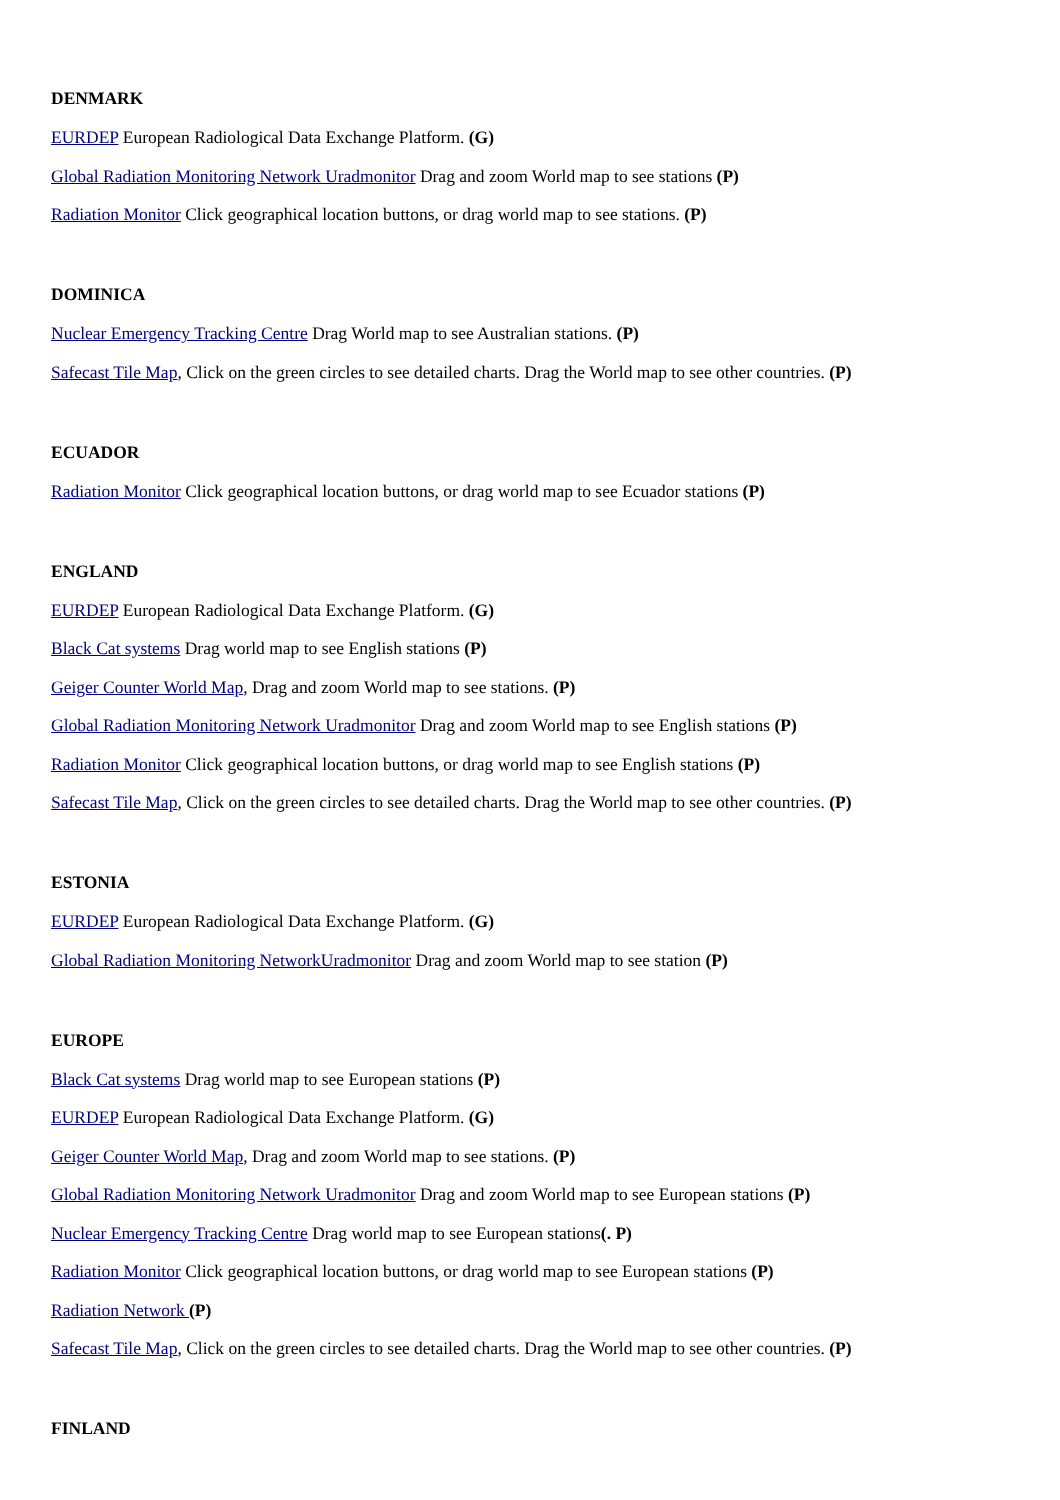DENMARK
EURDEP European Radiological Data Exchange Platform. (G)
Global Radiation Monitoring Network Uradmonitor Drag and zoom World map to see stations (P)
Radiation Monitor Click geographical location buttons, or drag world map to see stations. (P)
DOMINICA
Nuclear Emergency Tracking Centre Drag World map to see Australian stations. (P)
Safecast Tile Map, Click on the green circles to see detailed charts. Drag the World map to see other countries. (P)
ECUADOR
Radiation Monitor Click geographical location buttons, or drag world map to see Ecuador stations (P)
ENGLAND
EURDEP European Radiological Data Exchange Platform. (G)
Black Cat systems Drag world map to see English stations (P)
Geiger Counter World Map, Drag and zoom World map to see stations. (P)
Global Radiation Monitoring Network Uradmonitor Drag and zoom World map to see English stations (P)
Radiation Monitor Click geographical location buttons, or drag world map to see English stations (P)
Safecast Tile Map, Click on the green circles to see detailed charts. Drag the World map to see other countries. (P)
ESTONIA
EURDEP European Radiological Data Exchange Platform. (G)
Global Radiation Monitoring NetworkUradmonitor Drag and zoom World map to see station (P)
EUROPE
Black Cat systems Drag world map to see European stations (P)
EURDEP European Radiological Data Exchange Platform. (G)
Geiger Counter World Map, Drag and zoom World map to see stations. (P)
Global Radiation Monitoring Network Uradmonitor Drag and zoom World map to see European stations (P)
Nuclear Emergency Tracking Centre Drag world map to see European stations(. P)
Radiation Monitor Click geographical location buttons, or drag world map to see European stations (P)
Radiation Network (P)
Safecast Tile Map, Click on the green circles to see detailed charts. Drag the World map to see other countries. (P)
FINLAND